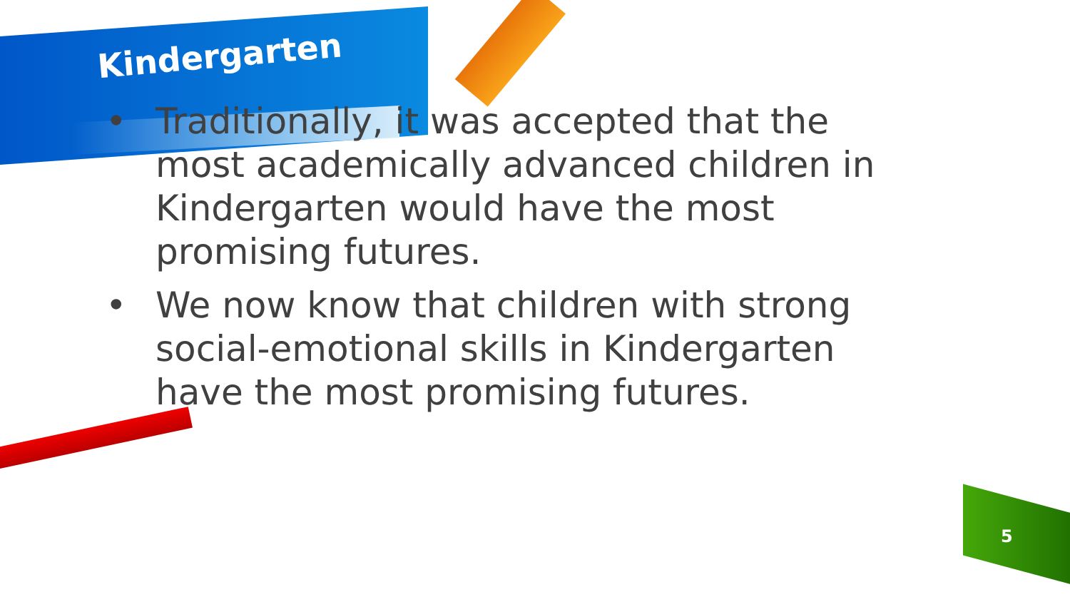Kindergarten
• Traditionally, it was accepted that the most academically advanced children in Kindergarten would have the most promising futures.
• We now know that children with strong social-emotional skills in Kindergarten have the most promising futures.
5